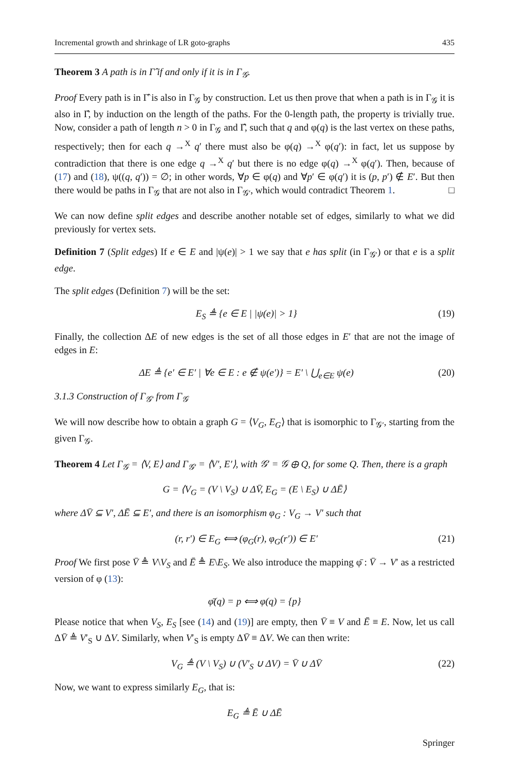Incremental growth and shrinkage of LR goto-graphs 435
Theorem 3 A path is in Γ̂ if and only if it is in Γ<sub>𝒢</sub>.
Proof Every path is in Γ̂ is also in Γ<sub>𝒢</sub> by construction. Let us then prove that when a path is in Γ<sub>𝒢</sub> it is also in Γ̂, by induction on the length of the paths. For the 0-length path, the property is trivially true. Now, consider a path of length n > 0 in Γ<sub>𝒢</sub> and Γ̂, such that q and φ(q) is the last vertex on these paths, respectively; then for each q →<sup>X</sup> q′ there must also be φ(q) →<sup>X</sup> φ(q′): in fact, let us suppose by contradiction that there is one edge q →<sup>X</sup> q′ but there is no edge φ(q) →<sup>X</sup> φ(q′). Then, because of (17) and (18), ψ((q, q′)) = ∅; in other words, ∀p ∈ φ(q) and ∀p′ ∈ φ(q′) it is (p, p′) ∉ E′. But then there would be paths in Γ<sub>𝒢</sub> that are not also in Γ<sub>𝒢′</sub>, which would contradict Theorem 1. □
We can now define split edges and describe another notable set of edges, similarly to what we did previously for vertex sets.
Definition 7 (Split edges) If e ∈ E and |ψ(e)| > 1 we say that e has split (in Γ<sub>𝒢′</sub>) or that e is a split edge.
The split edges (Definition 7) will be the set:
E<sub>S</sub> ≜ {e ∈ E | |ψ(e)| > 1} (19)
Finally, the collection ΔE of new edges is the set of all those edges in E′ that are not the image of edges in E:
ΔE ≜ {e′ ∈ E′ | ∀e ∈ E : e ∉ ψ(e′)} = E′ \ ⋃<sub>e∈E</sub> ψ(e) (20)
3.1.3 Construction of Γ<sub>𝒢′</sub> from Γ<sub>𝒢</sub>
We will now describe how to obtain a graph G = ⟨V<sub>G</sub>, E<sub>G</sub>⟩ that is isomorphic to Γ<sub>𝒢′</sub>, starting from the given Γ<sub>𝒢</sub>.
Theorem 4 Let Γ<sub>𝒢</sub> = ⟨V, E⟩ and Γ<sub>𝒢′</sub> = ⟨V′, E′⟩, with 𝒢′ = 𝒢 ⊕ Q, for some Q. Then, there is a graph
G = ⟨V<sub>G</sub> = (V \ V<sub>S</sub>) ∪ ΔV̄, E<sub>G</sub> = (E \ E<sub>S</sub>) ∪ ΔĒ⟩
where ΔV̄ ⊆ V′, ΔĒ ⊆ E′, and there is an isomorphism φ<sub>G</sub> : V<sub>G</sub> → V′ such that
(r, r′) ∈ E<sub>G</sub> ⟺ (φ<sub>G</sub>(r), φ<sub>G</sub>(r′)) ∈ E′ (21)
Proof We first pose V̄ ≜ V\V<sub>S</sub> and Ē ≜ E\E<sub>S</sub>. We also introduce the mapping φ̄ : V̄ → V′ as a restricted version of φ (13):
φ̄(q) = p ⟺ φ(q) = {p}
Please notice that when V<sub>S</sub>, E<sub>S</sub> [see (14) and (19)] are empty, then V̄ ≡ V and Ē ≡ E. Now, let us call ΔV̄ ≜ V′<sub>S</sub> ∪ ΔV. Similarly, when V′<sub>S</sub> is empty ΔV̄ ≡ ΔV. We can then write:
V<sub>G</sub> ≜ (V \ V<sub>S</sub>) ∪ (V′<sub>S</sub> ∪ ΔV) = V̄ ∪ ΔV̄ (22)
Now, we want to express similarly E<sub>G</sub>, that is:
E<sub>G</sub> ≜ Ē ∪ ΔĒ
Springer